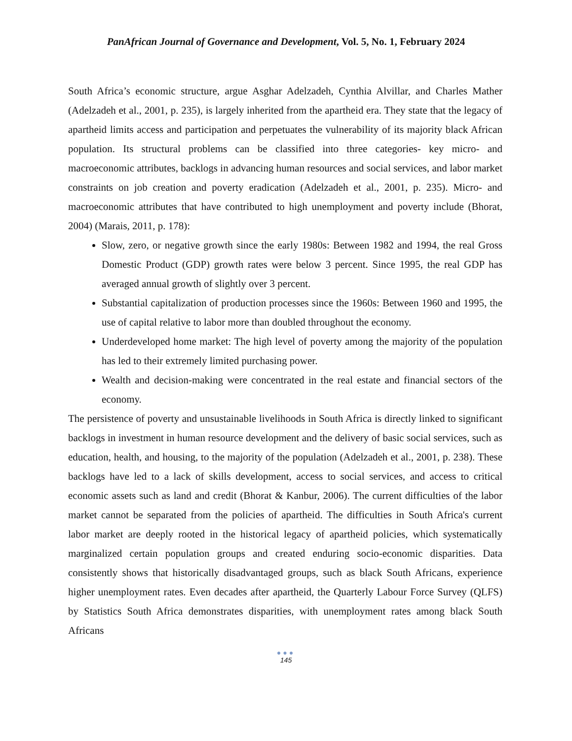PanAfrican Journal of Governance and Development, Vol. 5, No. 1, February 2024
South Africa’s economic structure, argue Asghar Adelzadeh, Cynthia Alvillar, and Charles Mather (Adelzadeh et al., 2001, p. 235), is largely inherited from the apartheid era. They state that the legacy of apartheid limits access and participation and perpetuates the vulnerability of its majority black African population. Its structural problems can be classified into three categories- key micro- and macroeconomic attributes, backlogs in advancing human resources and social services, and labor market constraints on job creation and poverty eradication (Adelzadeh et al., 2001, p. 235). Micro- and macroeconomic attributes that have contributed to high unemployment and poverty include (Bhorat, 2004) (Marais, 2011, p. 178):
Slow, zero, or negative growth since the early 1980s: Between 1982 and 1994, the real Gross Domestic Product (GDP) growth rates were below 3 percent. Since 1995, the real GDP has averaged annual growth of slightly over 3 percent.
Substantial capitalization of production processes since the 1960s: Between 1960 and 1995, the use of capital relative to labor more than doubled throughout the economy.
Underdeveloped home market: The high level of poverty among the majority of the population has led to their extremely limited purchasing power.
Wealth and decision-making were concentrated in the real estate and financial sectors of the economy.
The persistence of poverty and unsustainable livelihoods in South Africa is directly linked to significant backlogs in investment in human resource development and the delivery of basic social services, such as education, health, and housing, to the majority of the population (Adelzadeh et al., 2001, p. 238). These backlogs have led to a lack of skills development, access to social services, and access to critical economic assets such as land and credit (Bhorat & Kanbur, 2006). The current difficulties of the labor market cannot be separated from the policies of apartheid. The difficulties in South Africa's current labor market are deeply rooted in the historical legacy of apartheid policies, which systematically marginalized certain population groups and created enduring socio-economic disparities. Data consistently shows that historically disadvantaged groups, such as black South Africans, experience higher unemployment rates. Even decades after apartheid, the Quarterly Labour Force Survey (QLFS) by Statistics South Africa demonstrates disparities, with unemployment rates among black South Africans
●●●
145